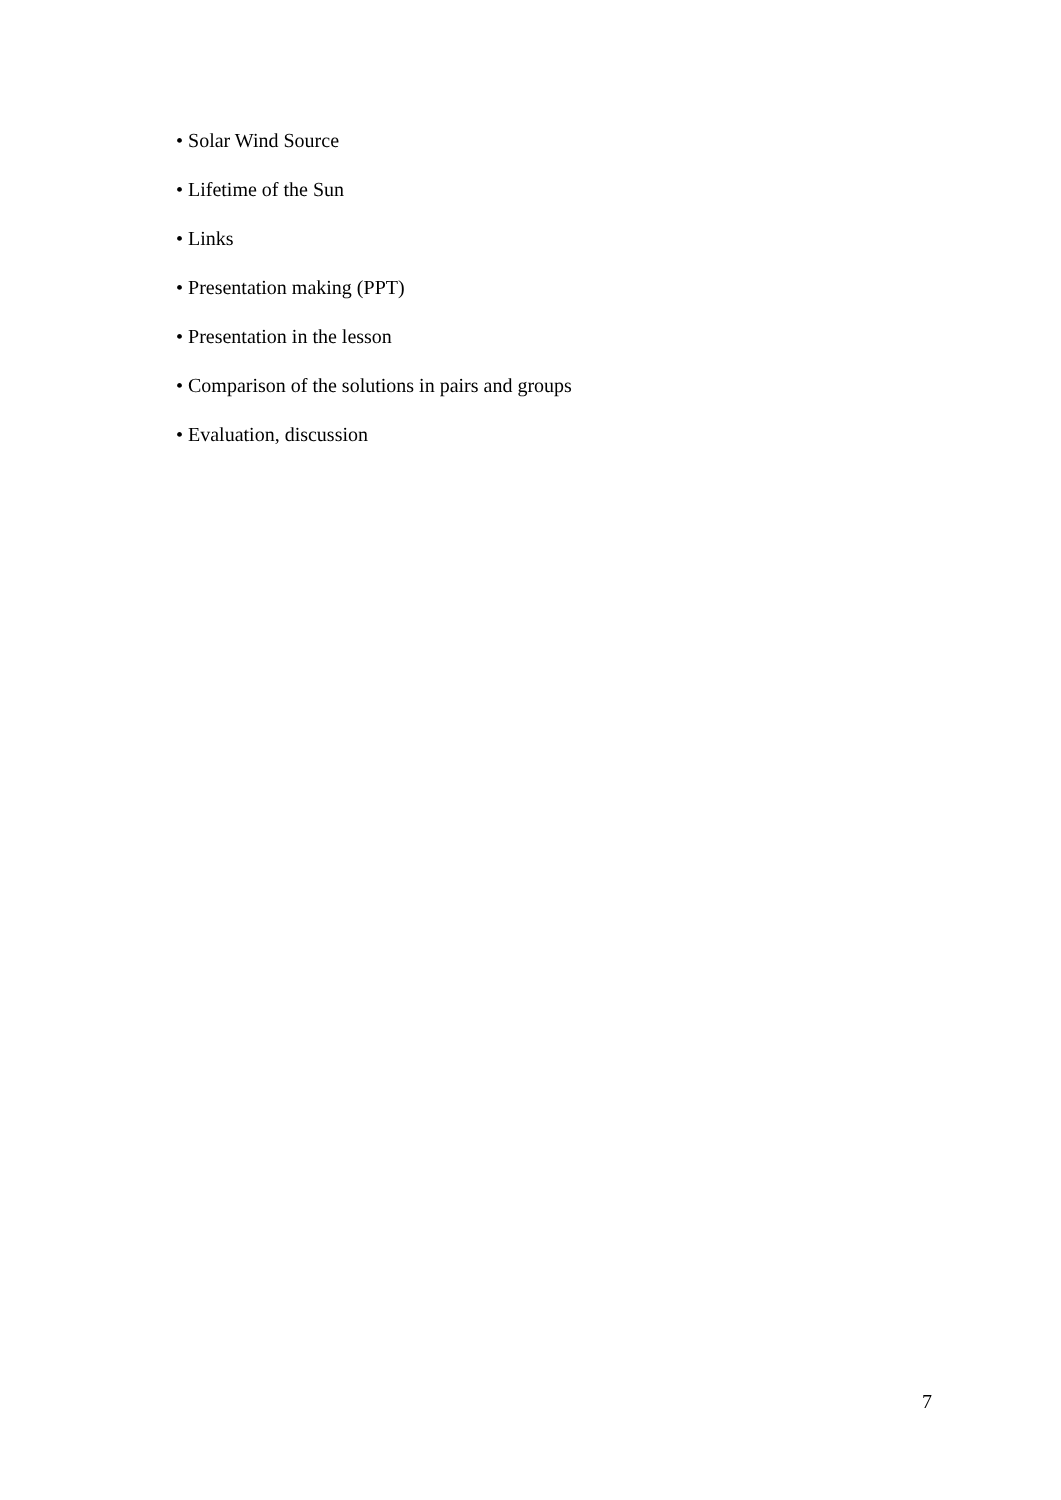• Solar Wind Source
• Lifetime of the Sun
• Links
• Presentation making (PPT)
• Presentation in the lesson
• Comparison of the solutions in pairs and groups
• Evaluation, discussion
7